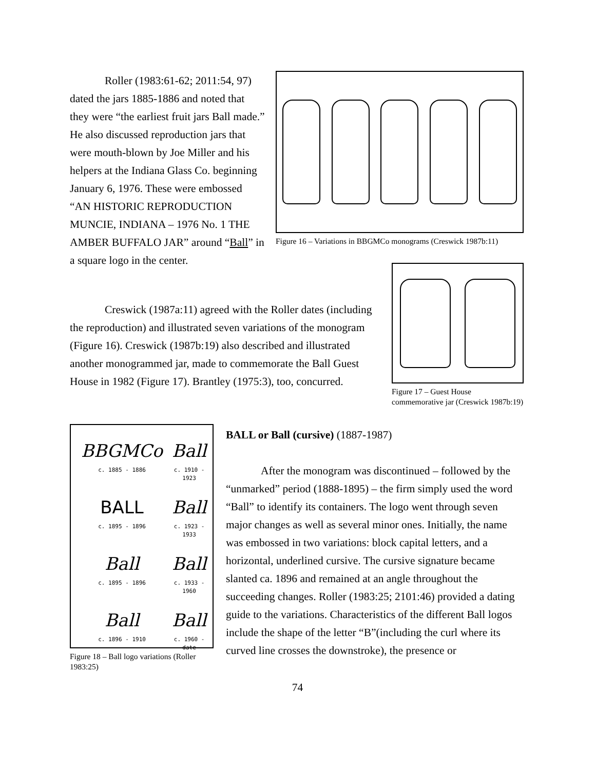Roller (1983:61-62; 2011:54, 97) dated the jars 1885-1886 and noted that they were “the earliest fruit jars Ball made.” He also discussed reproduction jars that were mouth-blown by Joe Miller and his helpers at the Indiana Glass Co. beginning January 6, 1976. These were embossed “AN HISTORIC REPRODUCTION MUNCIE, INDIANA – 1976 No. 1 THE AMBER BUFFALO JAR” around “Ball” in a square logo in the center.
Figure 16 – Variations in BBGMCo monograms (Creswick 1987b:11)
Creswick (1987a:11) agreed with the Roller dates (including the reproduction) and illustrated seven variations of the monogram (Figure 16). Creswick (1987b:19) also described and illustrated another monogrammed jar, made to commemorate the Ball Guest House in 1982 (Figure 17). Brantley (1975:3), too, concurred.
Figure 17 – Guest House commemorative jar (Creswick 1987b:19)
BBGMCo
c. 1885 - 1886
Ball
c. 1910 - 1923
BALL
c. 1895 - 1896
Ball
c. 1923 - 1933
Ball
c. 1895 - 1896
Ball
c. 1933 - 1960
Ball
c. 1896 - 1910
Ball
c. 1960 - date
Figure 18 – Ball logo variations (Roller 1983:25)
BALL or Ball (cursive) (1887-1987)
After the monogram was discontinued – followed by the “unmarked” period (1888-1895) – the firm simply used the word “Ball” to identify its containers. The logo went through seven major changes as well as several minor ones. Initially, the name was embossed in two variations: block capital letters, and a horizontal, underlined cursive. The cursive signature became slanted ca. 1896 and remained at an angle throughout the succeeding changes. Roller (1983:25; 2101:46) provided a dating guide to the variations. Characteristics of the different Ball logos include the shape of the letter “B”(including the curl where its curved line crosses the downstroke), the presence or
74